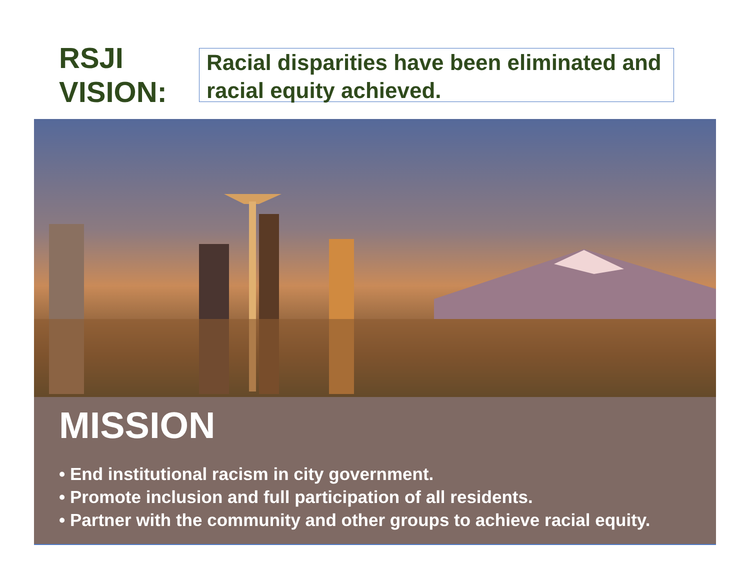RSJI
VISION:
Racial disparities have been eliminated and racial equity achieved.
MISSION
• End institutional racism in city government.
• Promote inclusion and full participation of all residents.
• Partner with the community and other groups to achieve racial equity.